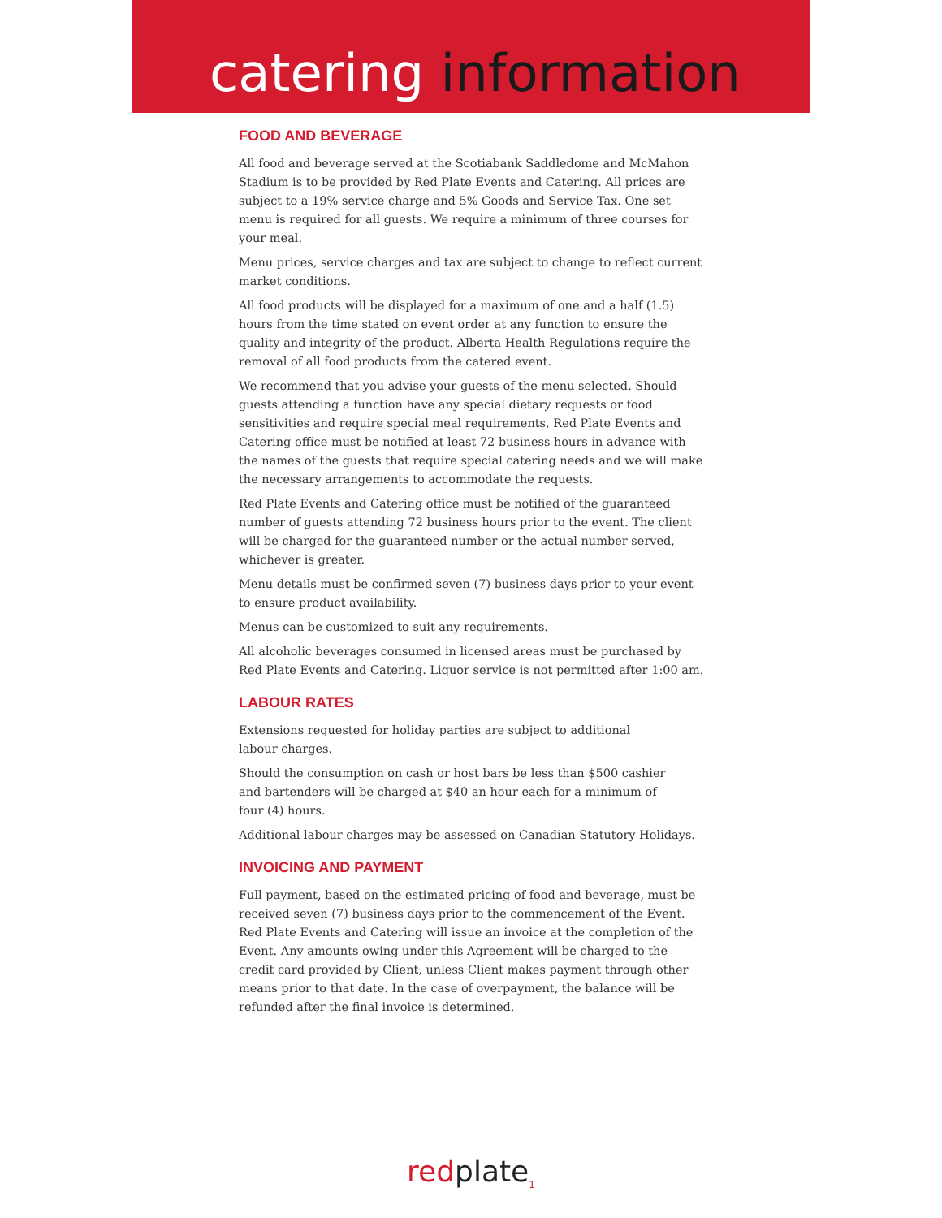catering information
FOOD AND BEVERAGE
All food and beverage served at the Scotiabank Saddledome and McMahon Stadium is to be provided by Red Plate Events and Catering. All prices are subject to a 19% service charge and 5% Goods and Service Tax. One set menu is required for all guests. We require a minimum of three courses for your meal.
Menu prices, service charges and tax are subject to change to reflect current market conditions.
All food products will be displayed for a maximum of one and a half (1.5) hours from the time stated on event order at any function to ensure the quality and integrity of the product. Alberta Health Regulations require the removal of all food products from the catered event.
We recommend that you advise your guests of the menu selected. Should guests attending a function have any special dietary requests or food sensitivities and require special meal requirements, Red Plate Events and Catering office must be notified at least 72 business hours in advance with the names of the guests that require special catering needs and we will make the necessary arrangements to accommodate the requests.
Red Plate Events and Catering office must be notified of the guaranteed number of guests attending 72 business hours prior to the event. The client will be charged for the guaranteed number or the actual number served, whichever is greater.
Menu details must be confirmed seven (7) business days prior to your event to ensure product availability.
Menus can be customized to suit any requirements.
All alcoholic beverages consumed in licensed areas must be purchased by Red Plate Events and Catering. Liquor service is not permitted after 1:00 am.
LABOUR RATES
Extensions requested for holiday parties are subject to additional
labour charges.
Should the consumption on cash or host bars be less than $500 cashier
and bartenders will be charged at $40 an hour each for a minimum of
four (4) hours.
Additional labour charges may be assessed on Canadian Statutory Holidays.
INVOICING AND PAYMENT
Full payment, based on the estimated pricing of food and beverage, must be received seven (7) business days prior to the commencement of the Event. Red Plate Events and Catering will issue an invoice at the completion of the Event. Any amounts owing under this Agreement will be charged to the credit card provided by Client, unless Client makes payment through other means prior to that date. In the case of overpayment, the balance will be refunded after the final invoice is determined.
redplate<sub>1</sub>